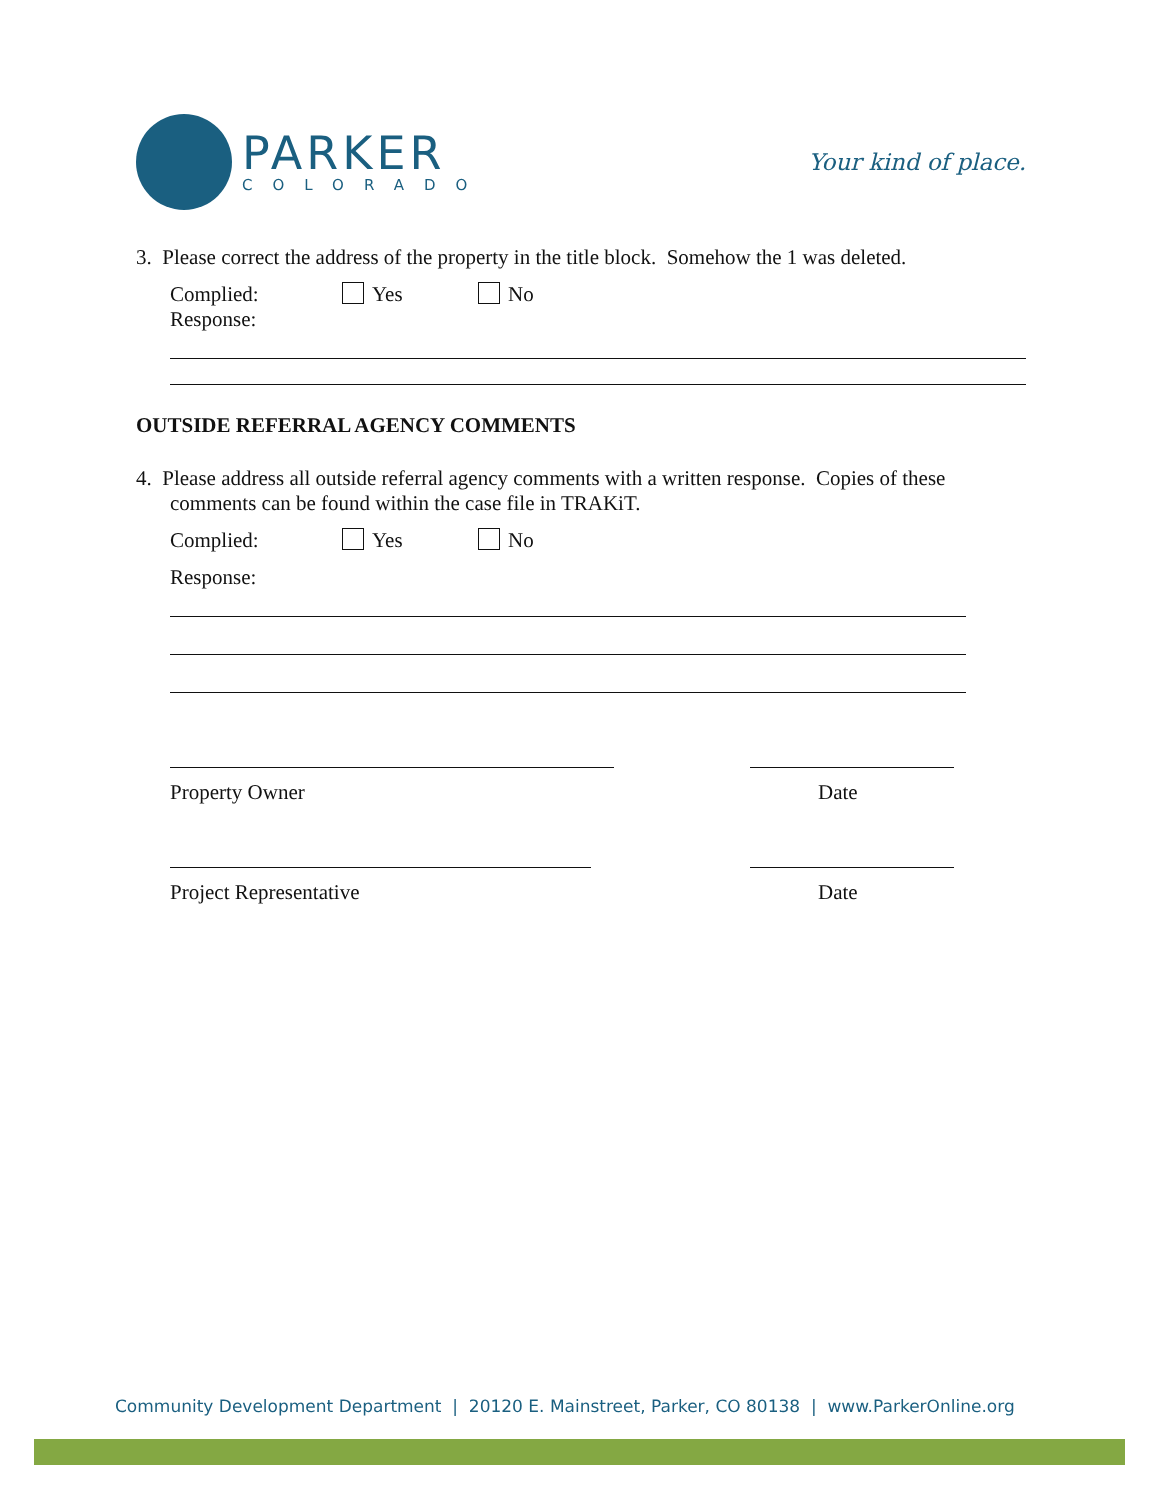PARKER
COLORADO
Your kind of place.
3. Please correct the address of the property in the title block. Somehow the 1 was deleted.
Complied: Yes No
Response:
OUTSIDE REFERRAL AGENCY COMMENTS
4. Please address all outside referral agency comments with a written response. Copies of these
comments can be found within the case file in TRAKiT.
Complied: Yes No
Response:
Property Owner Date
Project Representative Date
Community Development Department | 20120 E. Mainstreet, Parker, CO 80138 | www.ParkerOnline.org